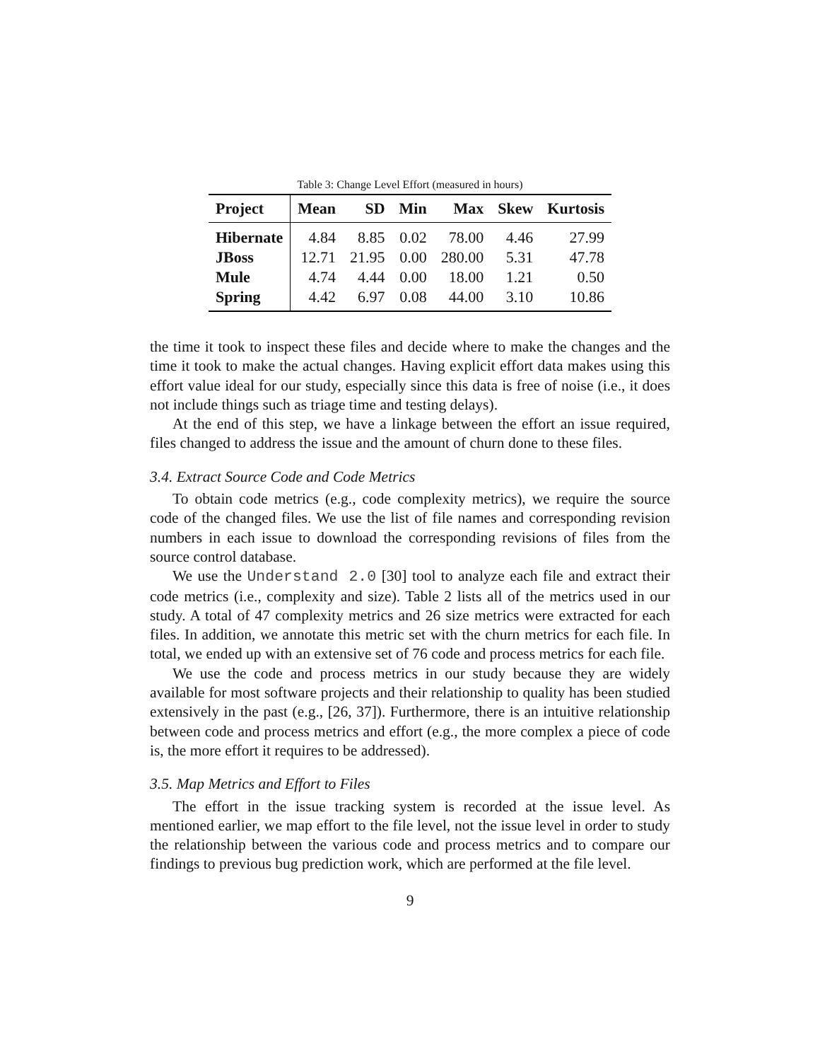Table 3: Change Level Effort (measured in hours)
| Project | Mean | SD | Min | Max | Skew | Kurtosis |
| --- | --- | --- | --- | --- | --- | --- |
| Hibernate | 4.84 | 8.85 | 0.02 | 78.00 | 4.46 | 27.99 |
| JBoss | 12.71 | 21.95 | 0.00 | 280.00 | 5.31 | 47.78 |
| Mule | 4.74 | 4.44 | 0.00 | 18.00 | 1.21 | 0.50 |
| Spring | 4.42 | 6.97 | 0.08 | 44.00 | 3.10 | 10.86 |
the time it took to inspect these files and decide where to make the changes and the time it took to make the actual changes. Having explicit effort data makes using this effort value ideal for our study, especially since this data is free of noise (i.e., it does not include things such as triage time and testing delays).
At the end of this step, we have a linkage between the effort an issue required, files changed to address the issue and the amount of churn done to these files.
3.4. Extract Source Code and Code Metrics
To obtain code metrics (e.g., code complexity metrics), we require the source code of the changed files. We use the list of file names and corresponding revision numbers in each issue to download the corresponding revisions of files from the source control database.
We use the Understand 2.0 [30] tool to analyze each file and extract their code metrics (i.e., complexity and size). Table 2 lists all of the metrics used in our study. A total of 47 complexity metrics and 26 size metrics were extracted for each files. In addition, we annotate this metric set with the churn metrics for each file. In total, we ended up with an extensive set of 76 code and process metrics for each file.
We use the code and process metrics in our study because they are widely available for most software projects and their relationship to quality has been studied extensively in the past (e.g., [26, 37]). Furthermore, there is an intuitive relationship between code and process metrics and effort (e.g., the more complex a piece of code is, the more effort it requires to be addressed).
3.5. Map Metrics and Effort to Files
The effort in the issue tracking system is recorded at the issue level. As mentioned earlier, we map effort to the file level, not the issue level in order to study the relationship between the various code and process metrics and to compare our findings to previous bug prediction work, which are performed at the file level.
9